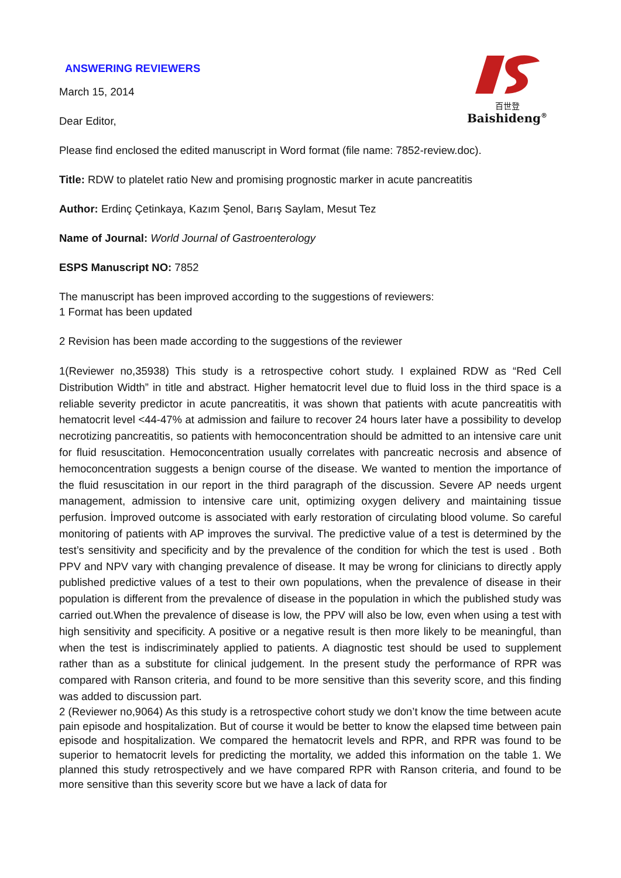百世登
Baishideng<sup>®</sup>
ANSWERING REVIEWERS
March 15, 2014
Dear Editor,
Please find enclosed the edited manuscript in Word format (file name: 7852-review.doc).
Title: RDW to platelet ratio New and promising prognostic marker in acute pancreatitis
Author: Erdinç Çetinkaya, Kazım Şenol, Barış Saylam, Mesut Tez
Name of Journal: World Journal of Gastroenterology
ESPS Manuscript NO: 7852
The manuscript has been improved according to the suggestions of reviewers:
1 Format has been updated
2 Revision has been made according to the suggestions of the reviewer
1(Reviewer no,35938) This study is a retrospective cohort study. I explained RDW as “Red Cell Distribution Width” in title and abstract. Higher hematocrit level due to fluid loss in the third space is a reliable severity predictor in acute pancreatitis, it was shown that patients with acute pancreatitis with hematocrit level <44-47% at admission and failure to recover 24 hours later have a possibility to develop necrotizing pancreatitis, so patients with hemoconcentration should be admitted to an intensive care unit for fluid resuscitation. Hemoconcentration usually correlates with pancreatic necrosis and absence of hemoconcentration suggests a benign course of the disease. We wanted to mention the importance of the fluid resuscitation in our report in the third paragraph of the discussion. Severe AP needs urgent management, admission to intensive care unit, optimizing oxygen delivery and maintaining tissue perfusion. İmproved outcome is associated with early restoration of circulating blood volume. So careful monitoring of patients with AP improves the survival. The predictive value of a test is determined by the test’s sensitivity and specificity and by the prevalence of the condition for which the test is used . Both PPV and NPV vary with changing prevalence of disease. It may be wrong for clinicians to directly apply published predictive values of a test to their own populations, when the prevalence of disease in their population is different from the prevalence of disease in the population in which the published study was carried out.When the prevalence of disease is low, the PPV will also be low, even when using a test with high sensitivity and specificity. A positive or a negative result is then more likely to be meaningful, than when the test is indiscriminately applied to patients. A diagnostic test should be used to supplement rather than as a substitute for clinical judgement. In the present study the performance of RPR was compared with Ranson criteria, and found to be more sensitive than this severity score, and this finding was added to discussion part.
2 (Reviewer no,9064) As this study is a retrospective cohort study we don’t know the time between acute pain episode and hospitalization. But of course it would be better to know the elapsed time between pain episode and hospitalization. We compared the hematocrit levels and RPR, and RPR was found to be superior to hematocrit levels for predicting the mortality, we added this information on the table 1. We planned this study retrospectively and we have compared RPR with Ranson criteria, and found to be more sensitive than this severity score but we have a lack of data for